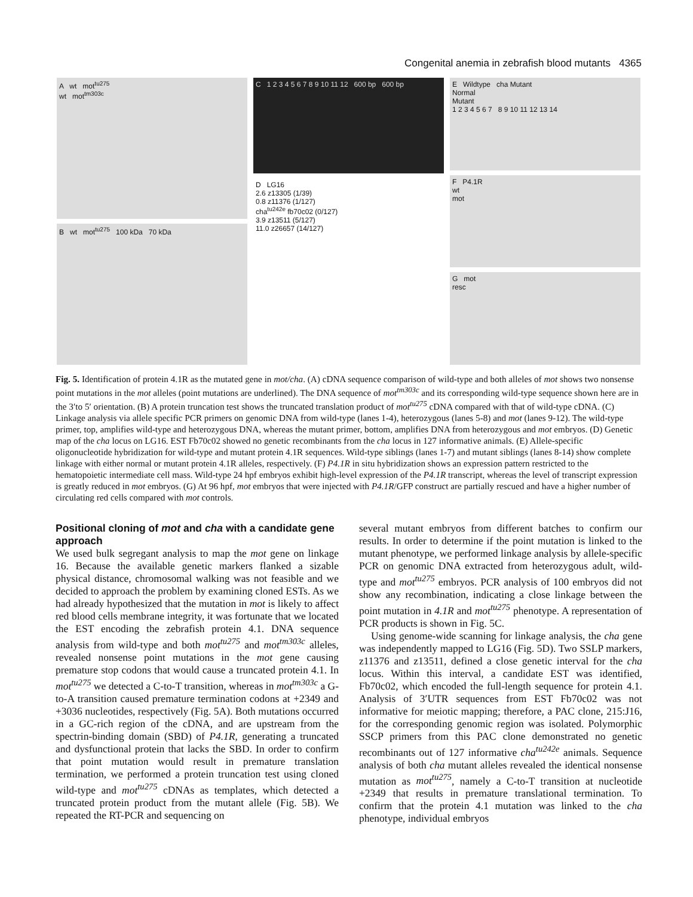Congenital anemia in zebrafish blood mutants 4365
A wt mot<sup>tu275</sup>
wt mot<sup>tm303c</sup>
B wt mot<sup>tu275</sup> 100 kDa 70 kDa
C 1 2 3 4 5 6 7 8 9 10 11 12 600 bp 600 bp
D LG16
2.6 z13305 (1/39)
0.8 z11376 (1/127)
cha<sup>tu242e</sup> fb70c02 (0/127)
3.9 z13511 (5/127)
11.0 z26657 (14/127)
E Wildtype cha Mutant
Normal
Mutant
1 2 3 4 5 6 7 8 9 10 11 12 13 14
F P4.1R
wt
mot
G mot
resc
Fig. 5. Identification of protein 4.1R as the mutated gene in mot/cha. (A) cDNA sequence comparison of wild-type and both alleles of mot shows two nonsense point mutations in the mot alleles (point mutations are underlined). The DNA sequence of mot<sup>tm303c</sup> and its corresponding wild-type sequence shown here are in the 3′to 5′ orientation. (B) A protein truncation test shows the truncated translation product of mot<sup>tu275</sup> cDNA compared with that of wild-type cDNA. (C) Linkage analysis via allele specific PCR primers on genomic DNA from wild-type (lanes 1-4), heterozygous (lanes 5-8) and mot (lanes 9-12). The wild-type primer, top, amplifies wild-type and heterozygous DNA, whereas the mutant primer, bottom, amplifies DNA from heterozygous and mot embryos. (D) Genetic map of the cha locus on LG16. EST Fb70c02 showed no genetic recombinants from the cha locus in 127 informative animals. (E) Allele-specific oligonucleotide hybridization for wild-type and mutant protein 4.1R sequences. Wild-type siblings (lanes 1-7) and mutant siblings (lanes 8-14) show complete linkage with either normal or mutant protein 4.1R alleles, respectively. (F) P4.1R in situ hybridization shows an expression pattern restricted to the hematopoietic intermediate cell mass. Wild-type 24 hpf embryos exhibit high-level expression of the P4.1R transcript, whereas the level of transcript expression is greatly reduced in mot embryos. (G) At 96 hpf, mot embryos that were injected with P4.1R/GFP construct are partially rescued and have a higher number of circulating red cells compared with mot controls.
Positional cloning of mot and cha with a candidate gene approach
We used bulk segregant analysis to map the mot gene on linkage 16. Because the available genetic markers flanked a sizable physical distance, chromosomal walking was not feasible and we decided to approach the problem by examining cloned ESTs. As we had already hypothesized that the mutation in mot is likely to affect red blood cells membrane integrity, it was fortunate that we located the EST encoding the zebrafish protein 4.1. DNA sequence analysis from wild-type and both mot<sup>tu275</sup> and mot<sup>tm303c</sup> alleles, revealed nonsense point mutations in the mot gene causing premature stop codons that would cause a truncated protein 4.1. In mot<sup>tu275</sup> we detected a C-to-T transition, whereas in mot<sup>tm303c</sup> a G-to-A transition caused premature termination codons at +2349 and +3036 nucleotides, respectively (Fig. 5A). Both mutations occurred in a GC-rich region of the cDNA, and are upstream from the spectrin-binding domain (SBD) of P4.1R, generating a truncated and dysfunctional protein that lacks the SBD. In order to confirm that point mutation would result in premature translation termination, we performed a protein truncation test using cloned wild-type and mot<sup>tu275</sup> cDNAs as templates, which detected a truncated protein product from the mutant allele (Fig. 5B). We repeated the RT-PCR and sequencing on
several mutant embryos from different batches to confirm our results. In order to determine if the point mutation is linked to the mutant phenotype, we performed linkage analysis by allele-specific PCR on genomic DNA extracted from heterozygous adult, wild-type and mot<sup>tu275</sup> embryos. PCR analysis of 100 embryos did not show any recombination, indicating a close linkage between the point mutation in 4.1R and mot<sup>tu275</sup> phenotype. A representation of PCR products is shown in Fig. 5C.
Using genome-wide scanning for linkage analysis, the cha gene was independently mapped to LG16 (Fig. 5D). Two SSLP markers, z11376 and z13511, defined a close genetic interval for the cha locus. Within this interval, a candidate EST was identified, Fb70c02, which encoded the full-length sequence for protein 4.1. Analysis of 3′UTR sequences from EST Fb70c02 was not informative for meiotic mapping; therefore, a PAC clone, 215:J16, for the corresponding genomic region was isolated. Polymorphic SSCP primers from this PAC clone demonstrated no genetic recombinants out of 127 informative cha<sup>tu242e</sup> animals. Sequence analysis of both cha mutant alleles revealed the identical nonsense mutation as mot<sup>tu275</sup>, namely a C-to-T transition at nucleotide +2349 that results in premature translational termination. To confirm that the protein 4.1 mutation was linked to the cha phenotype, individual embryos